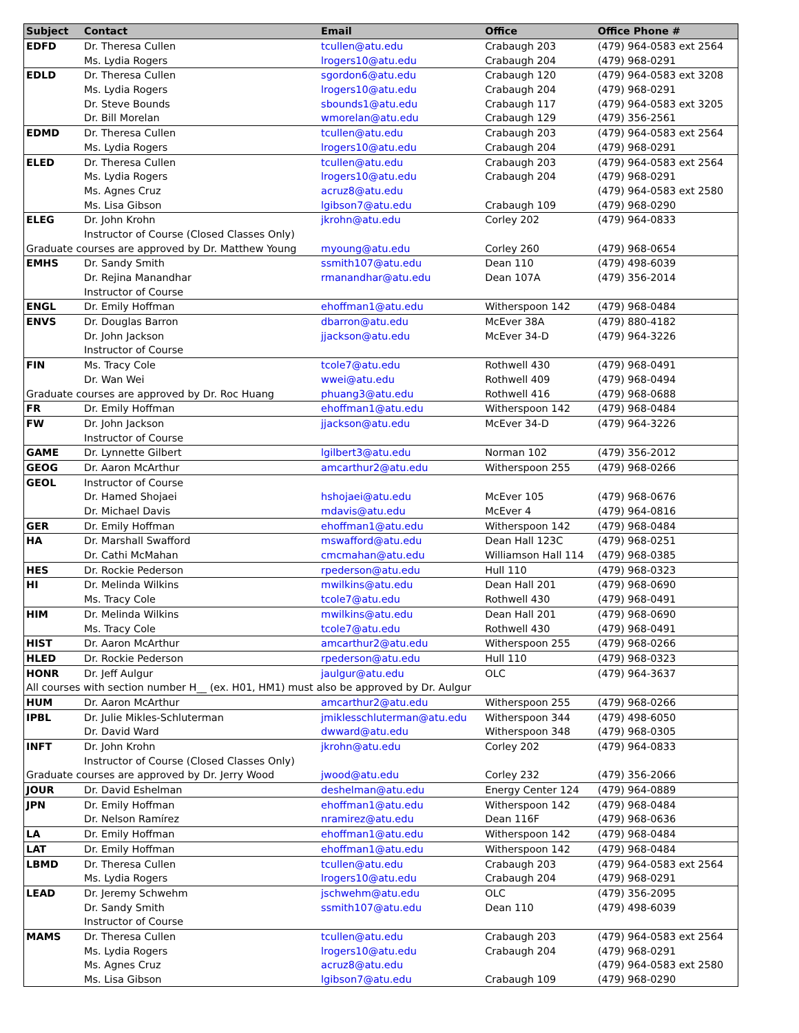| Subject | Contact | Email | Office | Office Phone # |
| --- | --- | --- | --- | --- |
| EDFD | Dr. Theresa Cullen | tcullen@atu.edu | Crabaugh 203 | (479) 964-0583 ext 2564 |
| | Ms. Lydia Rogers | lrogers10@atu.edu | Crabaugh 204 | (479) 968-0291 |
| EDLD | Dr. Theresa Cullen | sgordon6@atu.edu | Crabaugh 120 | (479) 964-0583 ext 3208 |
| | Ms. Lydia Rogers | lrogers10@atu.edu | Crabaugh 204 | (479) 968-0291 |
| | Dr. Steve Bounds | sbounds1@atu.edu | Crabaugh 117 | (479) 964-0583 ext 3205 |
| | Dr. Bill Morelan | wmorelan@atu.edu | Crabaugh 129 | (479) 356-2561 |
| EDMD | Dr. Theresa Cullen | tcullen@atu.edu | Crabaugh 203 | (479) 964-0583 ext 2564 |
| | Ms. Lydia Rogers | lrogers10@atu.edu | Crabaugh 204 | (479) 968-0291 |
| ELED | Dr. Theresa Cullen | tcullen@atu.edu | Crabaugh 203 | (479) 964-0583 ext 2564 |
| | Ms. Lydia Rogers | lrogers10@atu.edu | Crabaugh 204 | (479) 968-0291 |
| | Ms. Agnes Cruz | acruz8@atu.edu | | (479) 964-0583 ext 2580 |
| | Ms. Lisa Gibson | lgibson7@atu.edu | Crabaugh 109 | (479) 968-0290 |
| ELEG | Dr. John Krohn | jkrohn@atu.edu | Corley 202 | (479) 964-0833 |
| | Instructor of Course (Closed Classes Only) | | | |
| Graduate courses are approved by Dr. Matthew Young | | myoung@atu.edu | Corley 260 | (479) 968-0654 |
| EMHS | Dr. Sandy Smith | ssmith107@atu.edu | Dean 110 | (479) 498-6039 |
| | Dr. Rejina Manandhar | rmanandhar@atu.edu | Dean 107A | (479) 356-2014 |
| | Instructor of Course | | | |
| ENGL | Dr. Emily Hoffman | ehoffman1@atu.edu | Witherspoon 142 | (479) 968-0484 |
| ENVS | Dr. Douglas Barron | dbarron@atu.edu | McEver 38A | (479) 880-4182 |
| | Dr. John Jackson | jjackson@atu.edu | McEver 34-D | (479) 964-3226 |
| | Instructor of Course | | | |
| FIN | Ms. Tracy Cole | tcole7@atu.edu | Rothwell 430 | (479) 968-0491 |
| | Dr. Wan Wei | wwei@atu.edu | Rothwell 409 | (479) 968-0494 |
| Graduate courses are approved by Dr. Roc Huang | | phuang3@atu.edu | Rothwell 416 | (479) 968-0688 |
| FR | Dr. Emily Hoffman | ehoffman1@atu.edu | Witherspoon 142 | (479) 968-0484 |
| FW | Dr. John Jackson | jjackson@atu.edu | McEver 34-D | (479) 964-3226 |
| | Instructor of Course | | | |
| GAME | Dr. Lynnette Gilbert | lgilbert3@atu.edu | Norman 102 | (479) 356-2012 |
| GEOG | Dr. Aaron McArthur | amcarthur2@atu.edu | Witherspoon 255 | (479) 968-0266 |
| GEOL | Instructor of Course | | | |
| | Dr. Hamed Shojaei | hshojaei@atu.edu | McEver 105 | (479) 968-0676 |
| | Dr. Michael Davis | mdavis@atu.edu | McEver 4 | (479) 964-0816 |
| GER | Dr. Emily Hoffman | ehoffman1@atu.edu | Witherspoon 142 | (479) 968-0484 |
| HA | Dr. Marshall Swafford | mswafford@atu.edu | Dean Hall 123C | (479) 968-0251 |
| | Dr. Cathi McMahan | cmcmahan@atu.edu | Williamson Hall 114 | (479) 968-0385 |
| HES | Dr. Rockie Pederson | rpederson@atu.edu | Hull 110 | (479) 968-0323 |
| HI | Dr. Melinda Wilkins | mwilkins@atu.edu | Dean Hall 201 | (479) 968-0690 |
| | Ms. Tracy Cole | tcole7@atu.edu | Rothwell 430 | (479) 968-0491 |
| HIM | Dr. Melinda Wilkins | mwilkins@atu.edu | Dean Hall 201 | (479) 968-0690 |
| | Ms. Tracy Cole | tcole7@atu.edu | Rothwell 430 | (479) 968-0491 |
| HIST | Dr. Aaron McArthur | amcarthur2@atu.edu | Witherspoon 255 | (479) 968-0266 |
| HLED | Dr. Rockie Pederson | rpederson@atu.edu | Hull 110 | (479) 968-0323 |
| HONR | Dr. Jeff Aulgur | jaulgur@atu.edu | OLC | (479) 964-3637 |
| All courses with section number H__ (ex. H01, HM1) must also be approved by Dr. Aulgur | | | | |
| HUM | Dr. Aaron McArthur | amcarthur2@atu.edu | Witherspoon 255 | (479) 968-0266 |
| IPBL | Dr. Julie Mikles-Schluterman | jmiklesschluterman@atu.edu | Witherspoon 344 | (479) 498-6050 |
| | Dr. David Ward | dwward@atu.edu | Witherspoon 348 | (479) 968-0305 |
| INFT | Dr. John Krohn | jkrohn@atu.edu | Corley 202 | (479) 964-0833 |
| | Instructor of Course (Closed Classes Only) | | | |
| Graduate courses are approved by Dr. Jerry Wood | | jwood@atu.edu | Corley 232 | (479) 356-2066 |
| JOUR | Dr. David Eshelman | deshelman@atu.edu | Energy Center 124 | (479) 964-0889 |
| JPN | Dr. Emily Hoffman | ehoffman1@atu.edu | Witherspoon 142 | (479) 968-0484 |
| | Dr. Nelson Ramírez | nramirez@atu.edu | Dean 116F | (479) 968-0636 |
| LA | Dr. Emily Hoffman | ehoffman1@atu.edu | Witherspoon 142 | (479) 968-0484 |
| LAT | Dr. Emily Hoffman | ehoffman1@atu.edu | Witherspoon 142 | (479) 968-0484 |
| LBMD | Dr. Theresa Cullen | tcullen@atu.edu | Crabaugh 203 | (479) 964-0583 ext 2564 |
| | Ms. Lydia Rogers | lrogers10@atu.edu | Crabaugh 204 | (479) 968-0291 |
| LEAD | Dr. Jeremy Schwehm | jschwehm@atu.edu | OLC | (479) 356-2095 |
| | Dr. Sandy Smith | ssmith107@atu.edu | Dean 110 | (479) 498-6039 |
| | Instructor of Course | | | |
| MAMS | Dr. Theresa Cullen | tcullen@atu.edu | Crabaugh 203 | (479) 964-0583 ext 2564 |
| | Ms. Lydia Rogers | lrogers10@atu.edu | Crabaugh 204 | (479) 968-0291 |
| | Ms. Agnes Cruz | acruz8@atu.edu | | (479) 964-0583 ext 2580 |
| | Ms. Lisa Gibson | lgibson7@atu.edu | Crabaugh 109 | (479) 968-0290 |